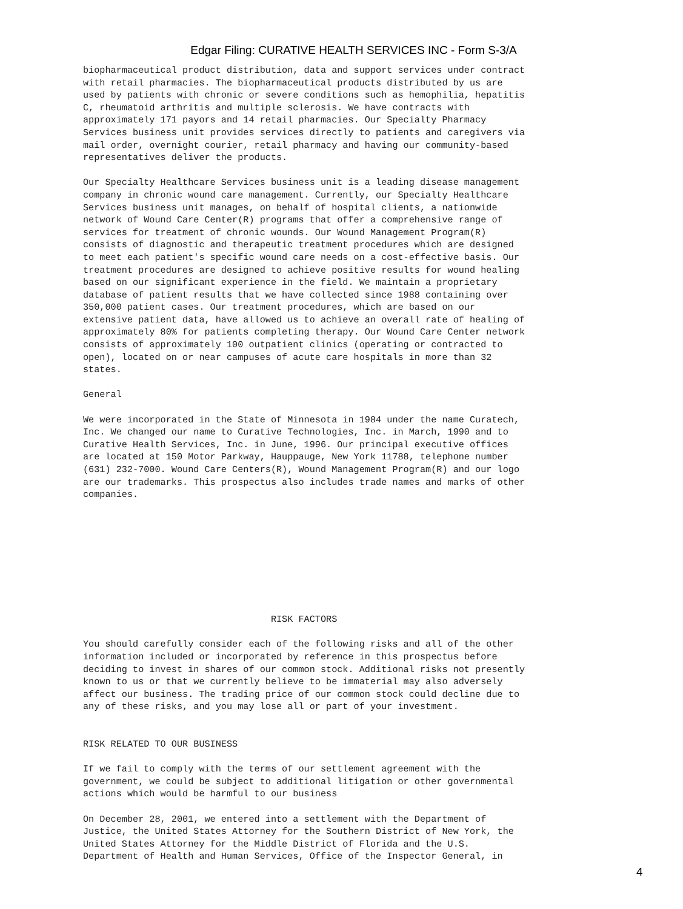Edgar Filing: CURATIVE HEALTH SERVICES INC - Form S-3/A
biopharmaceutical product distribution, data and support services under contract
with retail pharmacies. The biopharmaceutical products distributed by us are
used by patients with chronic or severe conditions such as hemophilia, hepatitis
C, rheumatoid arthritis and multiple sclerosis. We have contracts with
approximately 171 payors and 14 retail pharmacies. Our Specialty Pharmacy
Services business unit provides services directly to patients and caregivers via
mail order, overnight courier, retail pharmacy and having our community-based
representatives deliver the products.

Our Specialty Healthcare Services business unit is a leading disease management
company in chronic wound care management. Currently, our Specialty Healthcare
Services business unit manages, on behalf of hospital clients, a nationwide
network of Wound Care Center(R) programs that offer a comprehensive range of
services for treatment of chronic wounds. Our Wound Management Program(R)
consists of diagnostic and therapeutic treatment procedures which are designed
to meet each patient's specific wound care needs on a cost-effective basis. Our
treatment procedures are designed to achieve positive results for wound healing
based on our significant experience in the field. We maintain a proprietary
database of patient results that we have collected since 1988 containing over
350,000 patient cases. Our treatment procedures, which are based on our
extensive patient data, have allowed us to achieve an overall rate of healing of
approximately 80% for patients completing therapy. Our Wound Care Center network
consists of approximately 100 outpatient clinics (operating or contracted to
open), located on or near campuses of acute care hospitals in more than 32
states.

General

We were incorporated in the State of Minnesota in 1984 under the name Curatech,
Inc. We changed our name to Curative Technologies, Inc. in March, 1990 and to
Curative Health Services, Inc. in June, 1996. Our principal executive offices
are located at 150 Motor Parkway, Hauppauge, New York 11788, telephone number
(631) 232-7000. Wound Care Centers(R), Wound Management Program(R) and our logo
are our trademarks. This prospectus also includes trade names and marks of other
companies.









                                  RISK FACTORS

You should carefully consider each of the following risks and all of the other
information included or incorporated by reference in this prospectus before
deciding to invest in shares of our common stock. Additional risks not presently
known to us or that we currently believe to be immaterial may also adversely
affect our business. The trading price of our common stock could decline due to
any of these risks, and you may lose all or part of your investment.


RISK RELATED TO OUR BUSINESS

If we fail to comply with the terms of our settlement agreement with the
government, we could be subject to additional litigation or other governmental
actions which would be harmful to our business

On December 28, 2001, we entered into a settlement with the Department of
Justice, the United States Attorney for the Southern District of New York, the
United States Attorney for the Middle District of Florida and the U.S.
Department of Health and Human Services, Office of the Inspector General, in
4